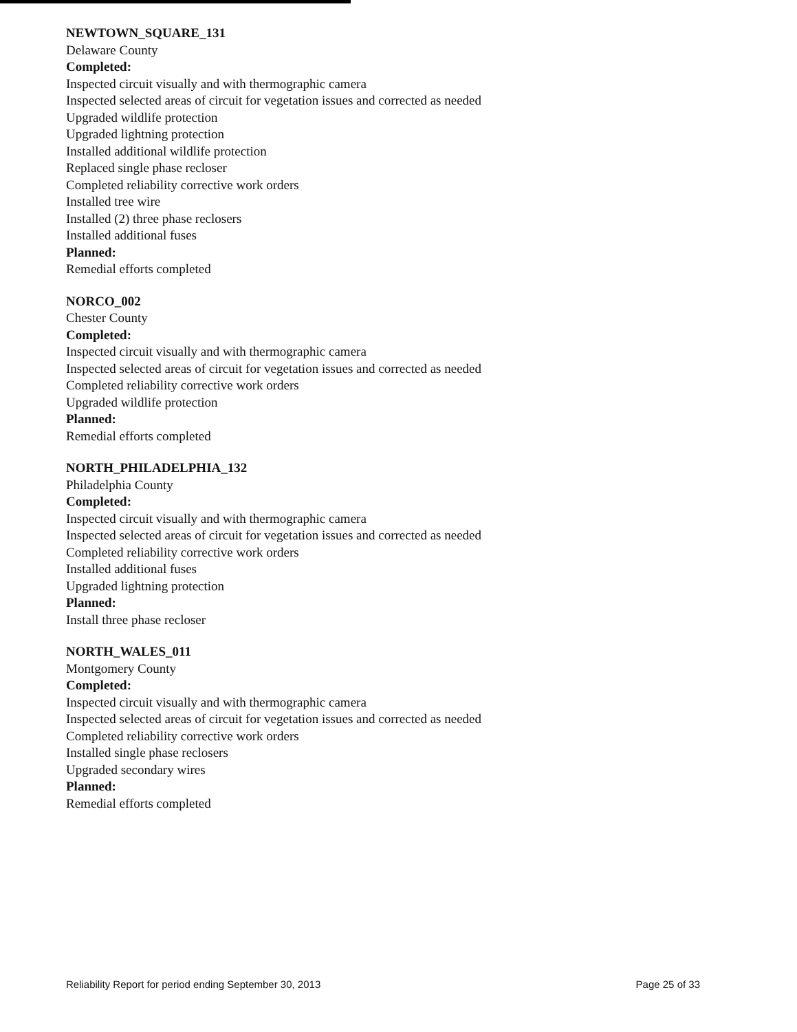NEWTOWN_SQUARE_131
Delaware County
Completed:
Inspected circuit visually and with thermographic camera
Inspected selected areas of circuit for vegetation issues and corrected as needed
Upgraded wildlife protection
Upgraded lightning protection
Installed additional wildlife protection
Replaced single phase recloser
Completed reliability corrective work orders
Installed tree wire
Installed (2) three phase reclosers
Installed additional fuses
Planned:
Remedial efforts completed
NORCO_002
Chester County
Completed:
Inspected circuit visually and with thermographic camera
Inspected selected areas of circuit for vegetation issues and corrected as needed
Completed reliability corrective work orders
Upgraded wildlife protection
Planned:
Remedial efforts completed
NORTH_PHILADELPHIA_132
Philadelphia County
Completed:
Inspected circuit visually and with thermographic camera
Inspected selected areas of circuit for vegetation issues and corrected as needed
Completed reliability corrective work orders
Installed additional fuses
Upgraded lightning protection
Planned:
Install three phase recloser
NORTH_WALES_011
Montgomery County
Completed:
Inspected circuit visually and with thermographic camera
Inspected selected areas of circuit for vegetation issues and corrected as needed
Completed reliability corrective work orders
Installed single phase reclosers
Upgraded secondary wires
Planned:
Remedial efforts completed
Reliability Report for period ending September 30, 2013 Page 25 of 33